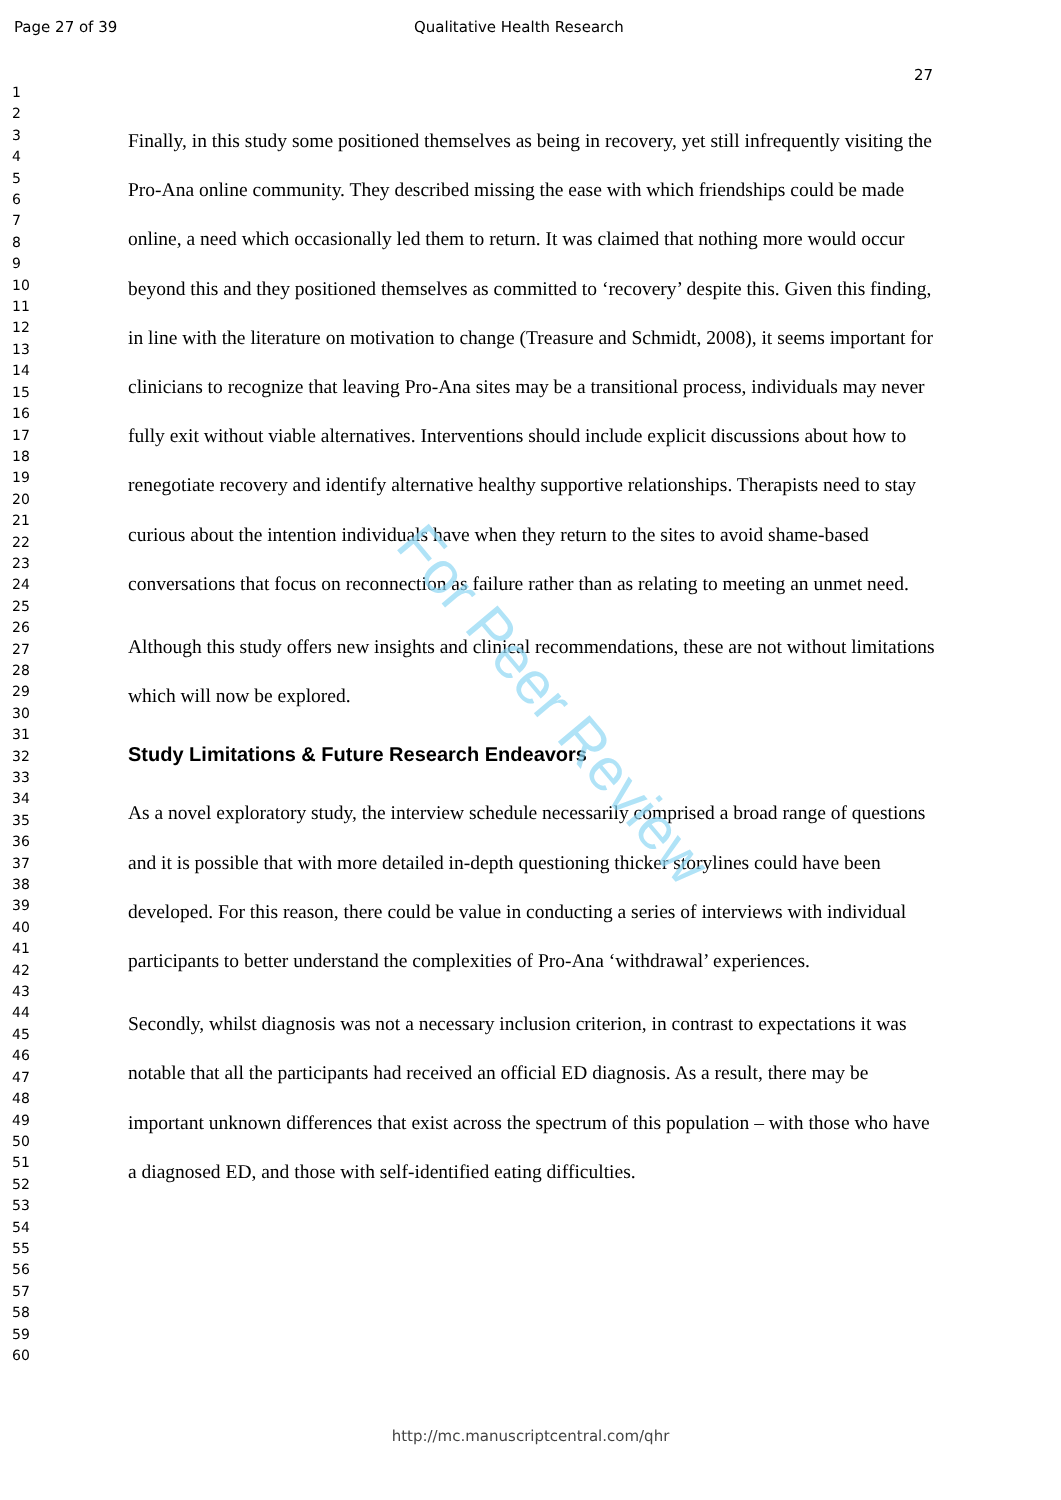Page 27 of 39 Qualitative Health Research
27
1
2
3
4
5
6
7
8
9
10
11
12
13
14
15
16
17
18
19
20
21
22
23
24
25
26
27
28
29
30
31
32
33
34
35
36
37
38
39
40
41
42
43
44
45
46
47
48
49
50
51
52
53
54
55
56
57
58
59
60
Finally, in this study some positioned themselves as being in recovery, yet still infrequently visiting the Pro-Ana online community. They described missing the ease with which friendships could be made online, a need which occasionally led them to return. It was claimed that nothing more would occur beyond this and they positioned themselves as committed to ‘recovery’ despite this. Given this finding, in line with the literature on motivation to change (Treasure and Schmidt, 2008), it seems important for clinicians to recognize that leaving Pro-Ana sites may be a transitional process, individuals may never fully exit without viable alternatives. Interventions should include explicit discussions about how to renegotiate recovery and identify alternative healthy supportive relationships. Therapists need to stay curious about the intention individuals have when they return to the sites to avoid shame-based conversations that focus on reconnection as failure rather than as relating to meeting an unmet need.
Although this study offers new insights and clinical recommendations, these are not without limitations which will now be explored.
Study Limitations & Future Research Endeavors
As a novel exploratory study, the interview schedule necessarily comprised a broad range of questions and it is possible that with more detailed in-depth questioning thicker storylines could have been developed. For this reason, there could be value in conducting a series of interviews with individual participants to better understand the complexities of Pro-Ana ‘withdrawal’ experiences.
Secondly, whilst diagnosis was not a necessary inclusion criterion, in contrast to expectations it was notable that all the participants had received an official ED diagnosis. As a result, there may be important unknown differences that exist across the spectrum of this population – with those who have a diagnosed ED, and those with self-identified eating difficulties.
For Peer Review
http://mc.manuscriptcentral.com/qhr